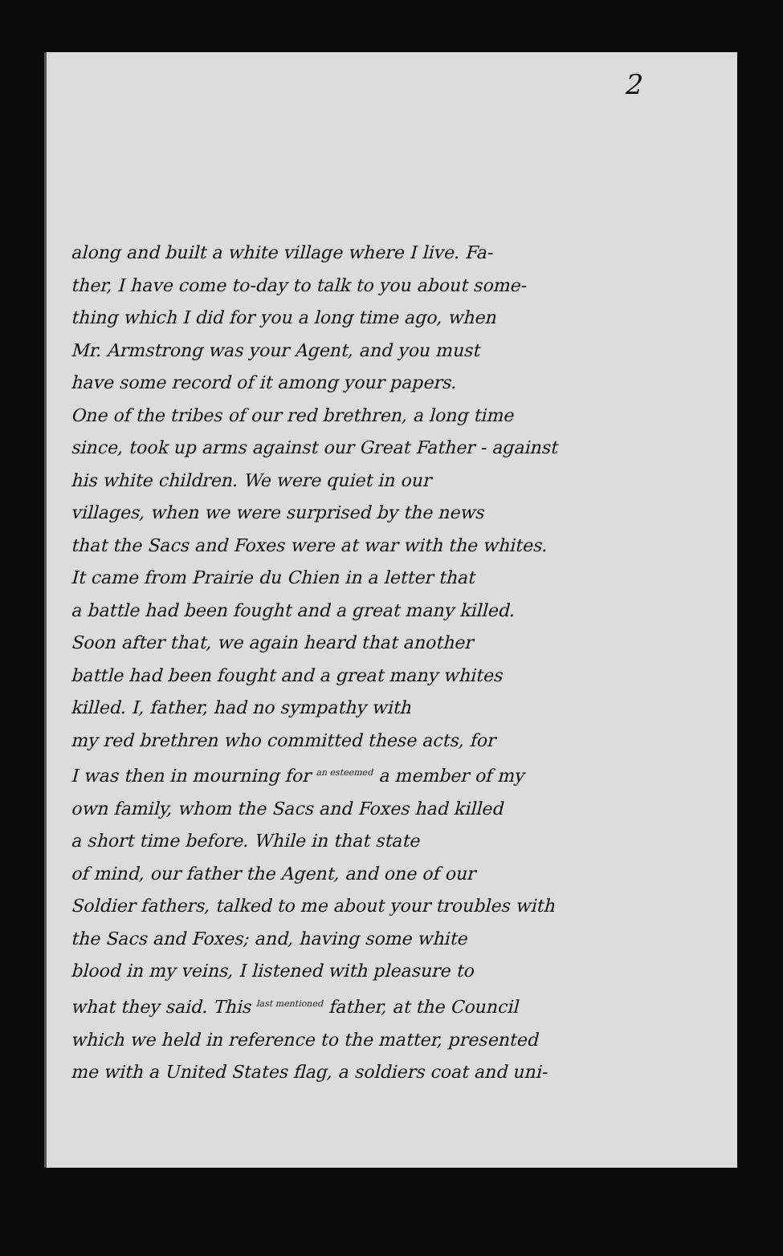2
along and built a white village where I live. Fa-
ther, I have come to-day to talk to you about some-
thing which I did for you a long time ago, when
Mr. Armstrong was your Agent, and you must
have some record of it among your papers.
One of the tribes of our red brethren, a long time
since, took up arms against our Great Father - against
his white children. We were quiet in our
villages, when we were surprised by the news
that the Sacs and Foxes were at war with the whites.
It came from Prairie du Chien in a letter that
a battle had been fought and a great many killed.
Soon after that, we again heard that another
battle had been fought and a great many whites
killed. I, father, had no sympathy with
my red brethren who committed these acts, for
I was then in mourning for <sup>an esteemed</sup> a member of my
own family, whom the Sacs and Foxes had killed
a short time before. While in that state
of mind, our father the Agent, and one of our
Soldier fathers, talked to me about your troubles with
the Sacs and Foxes; and, having some white
blood in my veins, I listened with pleasure to
what they said. This <sup>last mentioned</sup> father, at the Council
which we held in reference to the matter, presented
me with a United States flag, a soldiers coat and uni-